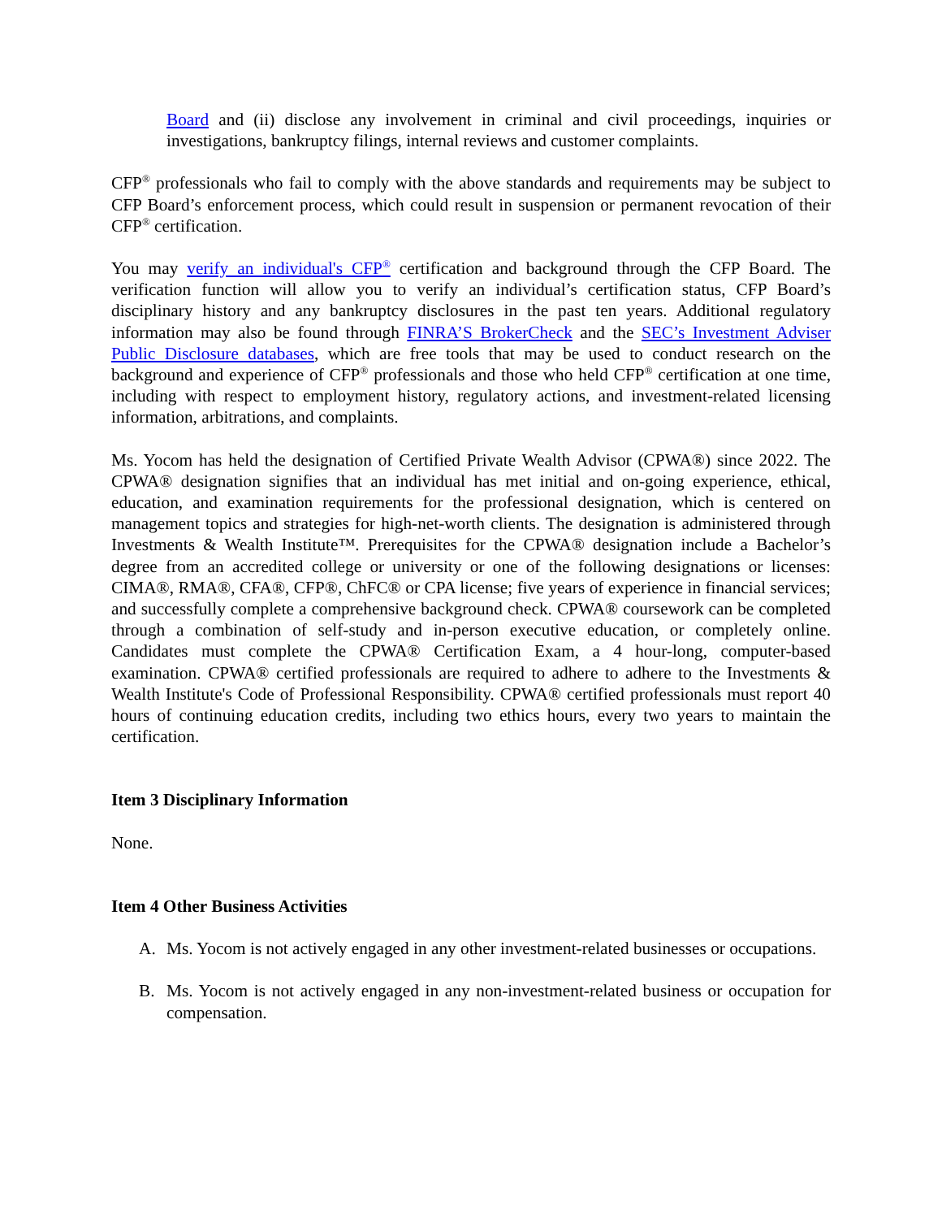Board and (ii) disclose any involvement in criminal and civil proceedings, inquiries or investigations, bankruptcy filings, internal reviews and customer complaints.
CFP<sup>®</sup> professionals who fail to comply with the above standards and requirements may be subject to CFP Board’s enforcement process, which could result in suspension or permanent revocation of their CFP<sup>®</sup> certification.
You may verify an individual's CFP<sup>®</sup> certification and background through the CFP Board. The verification function will allow you to verify an individual’s certification status, CFP Board’s disciplinary history and any bankruptcy disclosures in the past ten years. Additional regulatory information may also be found through FINRA’S BrokerCheck and the SEC’s Investment Adviser Public Disclosure databases, which are free tools that may be used to conduct research on the background and experience of CFP<sup>®</sup> professionals and those who held CFP<sup>®</sup> certification at one time, including with respect to employment history, regulatory actions, and investment-related licensing information, arbitrations, and complaints.
Ms. Yocom has held the designation of Certified Private Wealth Advisor (CPWA®) since 2022. The CPWA® designation signifies that an individual has met initial and on-going experience, ethical, education, and examination requirements for the professional designation, which is centered on management topics and strategies for high-net-worth clients. The designation is administered through Investments & Wealth Institute™. Prerequisites for the CPWA® designation include a Bachelor’s degree from an accredited college or university or one of the following designations or licenses: CIMA®, RMA®, CFA®, CFP®, ChFC® or CPA license; five years of experience in financial services; and successfully complete a comprehensive background check. CPWA® coursework can be completed through a combination of self-study and in-person executive education, or completely online. Candidates must complete the CPWA® Certification Exam, a 4 hour-long, computer-based examination. CPWA® certified professionals are required to adhere to adhere to the Investments & Wealth Institute's Code of Professional Responsibility. CPWA® certified professionals must report 40 hours of continuing education credits, including two ethics hours, every two years to maintain the certification.
Item 3 Disciplinary Information
None.
Item 4 Other Business Activities
A. Ms. Yocom is not actively engaged in any other investment-related businesses or occupations.
B. Ms. Yocom is not actively engaged in any non-investment-related business or occupation for compensation.